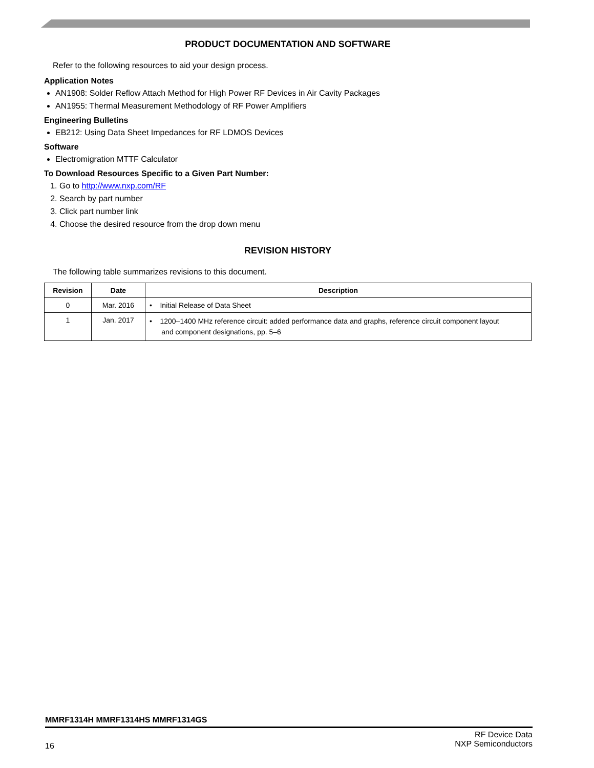PRODUCT DOCUMENTATION AND SOFTWARE
Refer to the following resources to aid your design process.
Application Notes
AN1908: Solder Reflow Attach Method for High Power RF Devices in Air Cavity Packages
AN1955: Thermal Measurement Methodology of RF Power Amplifiers
Engineering Bulletins
EB212: Using Data Sheet Impedances for RF LDMOS Devices
Software
Electromigration MTTF Calculator
To Download Resources Specific to a Given Part Number:
1. Go to http://www.nxp.com/RF
2. Search by part number
3. Click part number link
4. Choose the desired resource from the drop down menu
REVISION HISTORY
The following table summarizes revisions to this document.
| Revision | Date | Description |
| --- | --- | --- |
| 0 | Mar. 2016 | • Initial Release of Data Sheet |
| 1 | Jan. 2017 | • 1200–1400 MHz reference circuit: added performance data and graphs, reference circuit component layout and component designations, pp. 5–6 |
MMRF1314H MMRF1314HS MMRF1314GS
16 RF Device Data
NXP Semiconductors